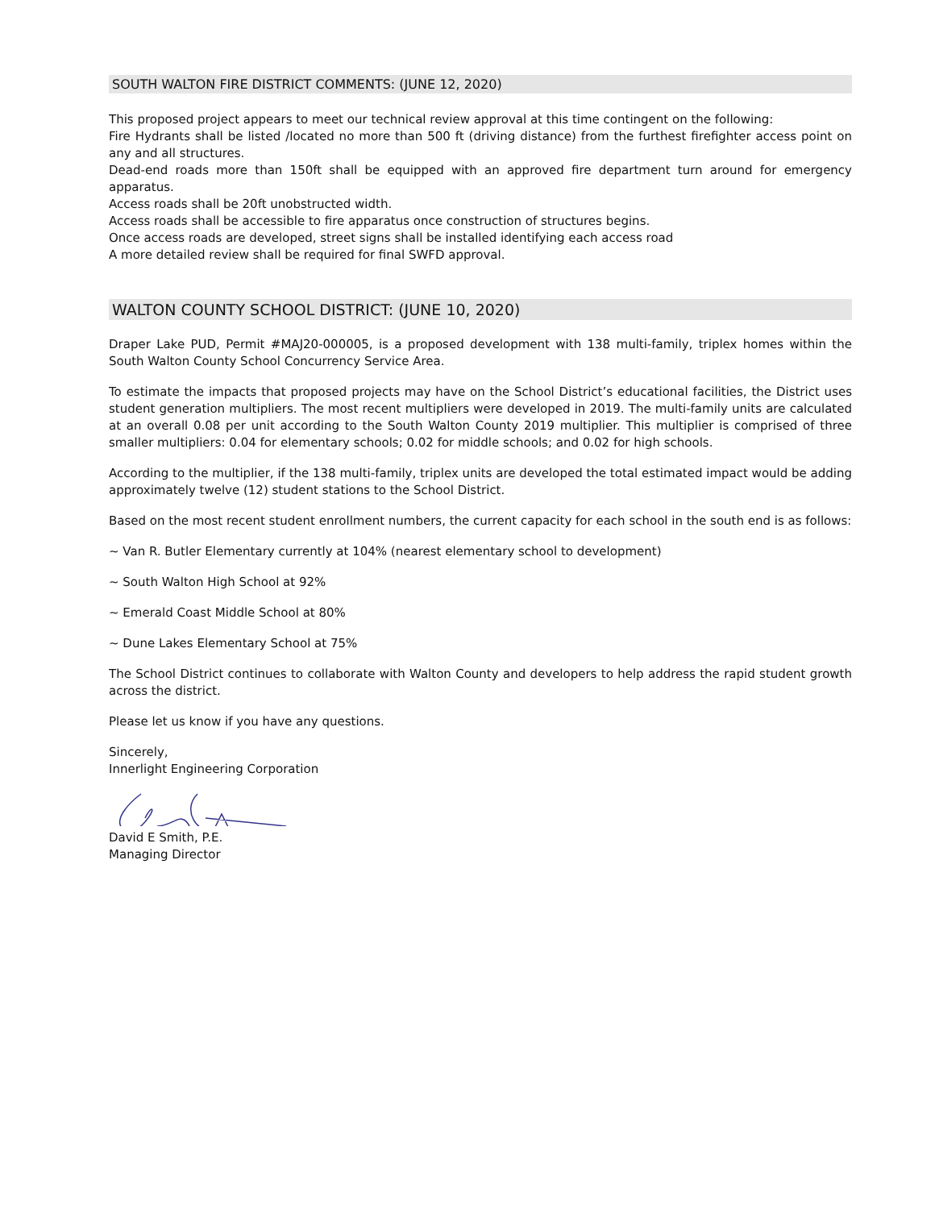SOUTH WALTON FIRE DISTRICT COMMENTS: (JUNE 12, 2020)
This proposed project appears to meet our technical review approval at this time contingent on the following:
Fire Hydrants shall be listed /located no more than 500 ft (driving distance) from the furthest firefighter access point on any and all structures.
Dead-end roads more than 150ft shall be equipped with an approved fire department turn around for emergency apparatus.
Access roads shall be 20ft unobstructed width.
Access roads shall be accessible to fire apparatus once construction of structures begins.
Once access roads are developed, street signs shall be installed identifying each access road
A more detailed review shall be required for final SWFD approval.
WALTON COUNTY SCHOOL DISTRICT: (JUNE 10, 2020)
Draper Lake PUD, Permit #MAJ20-000005, is a proposed development with 138 multi-family, triplex homes within the South Walton County School Concurrency Service Area.
To estimate the impacts that proposed projects may have on the School District’s educational facilities, the District uses student generation multipliers. The most recent multipliers were developed in 2019. The multi-family units are calculated at an overall 0.08 per unit according to the South Walton County 2019 multiplier. This multiplier is comprised of three smaller multipliers: 0.04 for elementary schools; 0.02 for middle schools; and 0.02 for high schools.
According to the multiplier, if the 138 multi-family, triplex units are developed the total estimated impact would be adding approximately twelve (12) student stations to the School District.
Based on the most recent student enrollment numbers, the current capacity for each school in the south end is as follows:
~ Van R. Butler Elementary currently at 104% (nearest elementary school to development)
~ South Walton High School at 92%
~ Emerald Coast Middle School at 80%
~ Dune Lakes Elementary School at 75%
The School District continues to collaborate with Walton County and developers to help address the rapid student growth across the district.
Please let us know if you have any questions.
Sincerely,
Innerlight Engineering Corporation
David E Smith, P.E.
Managing Director